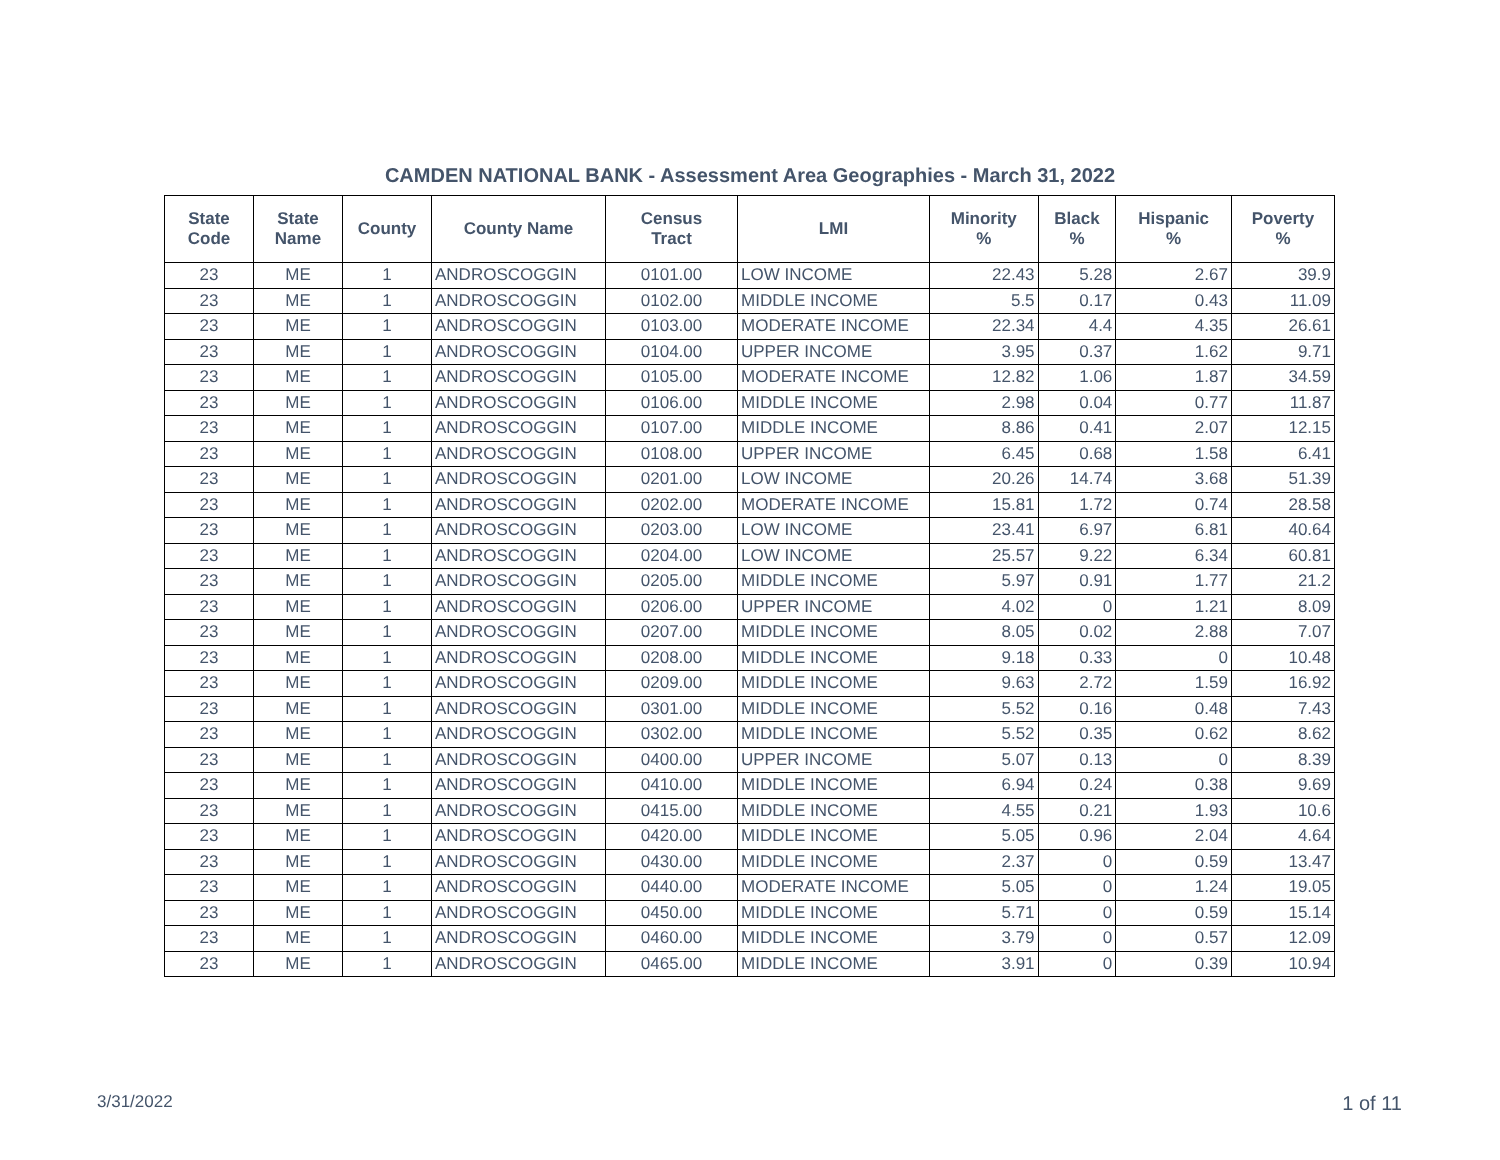CAMDEN NATIONAL BANK - Assessment Area Geographies - March 31, 2022
| State Code | State Name | County | County Name | Census Tract | LMI | Minority % | Black % | Hispanic % | Poverty % |
| --- | --- | --- | --- | --- | --- | --- | --- | --- | --- |
| 23 | ME | 1 | ANDROSCOGGIN | 0101.00 | LOW INCOME | 22.43 | 5.28 | 2.67 | 39.9 |
| 23 | ME | 1 | ANDROSCOGGIN | 0102.00 | MIDDLE INCOME | 5.5 | 0.17 | 0.43 | 11.09 |
| 23 | ME | 1 | ANDROSCOGGIN | 0103.00 | MODERATE INCOME | 22.34 | 4.4 | 4.35 | 26.61 |
| 23 | ME | 1 | ANDROSCOGGIN | 0104.00 | UPPER INCOME | 3.95 | 0.37 | 1.62 | 9.71 |
| 23 | ME | 1 | ANDROSCOGGIN | 0105.00 | MODERATE INCOME | 12.82 | 1.06 | 1.87 | 34.59 |
| 23 | ME | 1 | ANDROSCOGGIN | 0106.00 | MIDDLE INCOME | 2.98 | 0.04 | 0.77 | 11.87 |
| 23 | ME | 1 | ANDROSCOGGIN | 0107.00 | MIDDLE INCOME | 8.86 | 0.41 | 2.07 | 12.15 |
| 23 | ME | 1 | ANDROSCOGGIN | 0108.00 | UPPER INCOME | 6.45 | 0.68 | 1.58 | 6.41 |
| 23 | ME | 1 | ANDROSCOGGIN | 0201.00 | LOW INCOME | 20.26 | 14.74 | 3.68 | 51.39 |
| 23 | ME | 1 | ANDROSCOGGIN | 0202.00 | MODERATE INCOME | 15.81 | 1.72 | 0.74 | 28.58 |
| 23 | ME | 1 | ANDROSCOGGIN | 0203.00 | LOW INCOME | 23.41 | 6.97 | 6.81 | 40.64 |
| 23 | ME | 1 | ANDROSCOGGIN | 0204.00 | LOW INCOME | 25.57 | 9.22 | 6.34 | 60.81 |
| 23 | ME | 1 | ANDROSCOGGIN | 0205.00 | MIDDLE INCOME | 5.97 | 0.91 | 1.77 | 21.2 |
| 23 | ME | 1 | ANDROSCOGGIN | 0206.00 | UPPER INCOME | 4.02 | 0 | 1.21 | 8.09 |
| 23 | ME | 1 | ANDROSCOGGIN | 0207.00 | MIDDLE INCOME | 8.05 | 0.02 | 2.88 | 7.07 |
| 23 | ME | 1 | ANDROSCOGGIN | 0208.00 | MIDDLE INCOME | 9.18 | 0.33 | 0 | 10.48 |
| 23 | ME | 1 | ANDROSCOGGIN | 0209.00 | MIDDLE INCOME | 9.63 | 2.72 | 1.59 | 16.92 |
| 23 | ME | 1 | ANDROSCOGGIN | 0301.00 | MIDDLE INCOME | 5.52 | 0.16 | 0.48 | 7.43 |
| 23 | ME | 1 | ANDROSCOGGIN | 0302.00 | MIDDLE INCOME | 5.52 | 0.35 | 0.62 | 8.62 |
| 23 | ME | 1 | ANDROSCOGGIN | 0400.00 | UPPER INCOME | 5.07 | 0.13 | 0 | 8.39 |
| 23 | ME | 1 | ANDROSCOGGIN | 0410.00 | MIDDLE INCOME | 6.94 | 0.24 | 0.38 | 9.69 |
| 23 | ME | 1 | ANDROSCOGGIN | 0415.00 | MIDDLE INCOME | 4.55 | 0.21 | 1.93 | 10.6 |
| 23 | ME | 1 | ANDROSCOGGIN | 0420.00 | MIDDLE INCOME | 5.05 | 0.96 | 2.04 | 4.64 |
| 23 | ME | 1 | ANDROSCOGGIN | 0430.00 | MIDDLE INCOME | 2.37 | 0 | 0.59 | 13.47 |
| 23 | ME | 1 | ANDROSCOGGIN | 0440.00 | MODERATE INCOME | 5.05 | 0 | 1.24 | 19.05 |
| 23 | ME | 1 | ANDROSCOGGIN | 0450.00 | MIDDLE INCOME | 5.71 | 0 | 0.59 | 15.14 |
| 23 | ME | 1 | ANDROSCOGGIN | 0460.00 | MIDDLE INCOME | 3.79 | 0 | 0.57 | 12.09 |
| 23 | ME | 1 | ANDROSCOGGIN | 0465.00 | MIDDLE INCOME | 3.91 | 0 | 0.39 | 10.94 |
3/31/2022 1 of 11